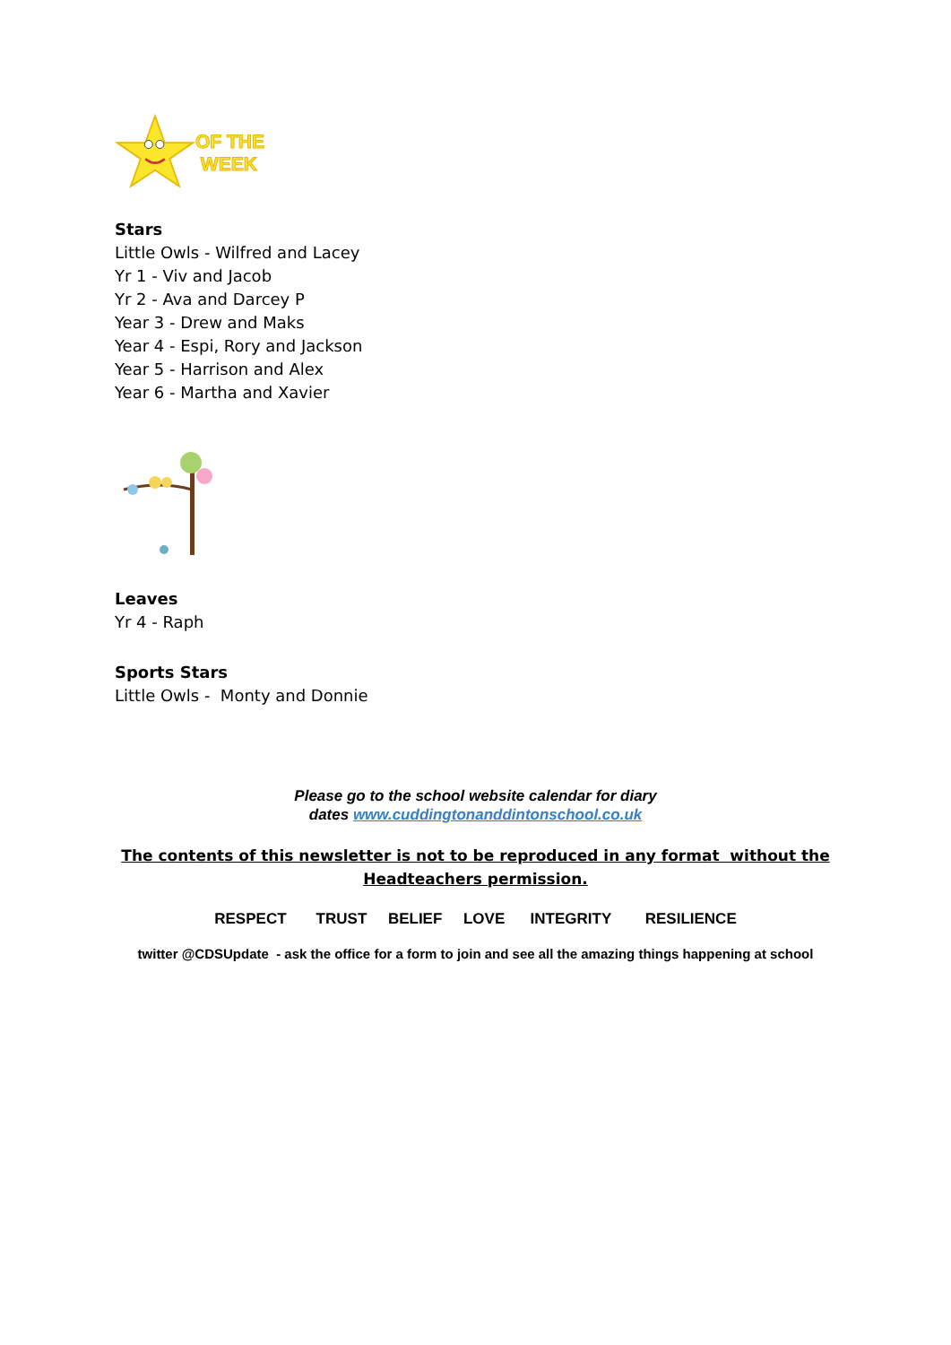OF THE
WEEK
Stars
Little Owls - Wilfred and Lacey
Yr 1 - Viv and Jacob
Yr 2 - Ava and Darcey P
Year 3 - Drew and Maks
Year 4 - Espi, Rory and Jackson
Year 5 - Harrison and Alex
Year 6 - Martha and Xavier
Leaves
Yr 4 - Raph
Sports Stars
Little Owls - Monty and Donnie
Please go to the school website calendar for diary
dates www.cuddingtonanddintonschool.co.uk
The contents of this newsletter is not to be reproduced in any format without the
Headteachers permission.
RESPECT TRUST BELIEF LOVE INTEGRITY RESILIENCE
twitter @CDSUpdate - ask the office for a form to join and see all the amazing things happening at school